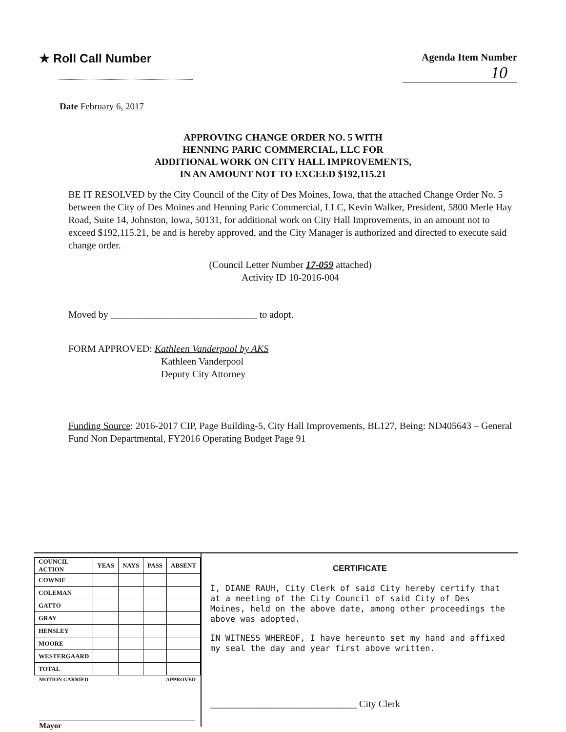★ Roll Call Number
Agenda Item Number
10
Date February 6, 2017
APPROVING CHANGE ORDER NO. 5 WITH
HENNING PARIC COMMERCIAL, LLC FOR
ADDITIONAL WORK ON CITY HALL IMPROVEMENTS,
IN AN AMOUNT NOT TO EXCEED $192,115.21
BE IT RESOLVED by the City Council of the City of Des Moines, Iowa, that the attached Change Order No. 5 between the City of Des Moines and Henning Paric Commercial, LLC, Kevin Walker, President, 5800 Merle Hay Road, Suite 14, Johnston, Iowa, 50131, for additional work on City Hall Improvements, in an amount not to exceed $192,115.21, be and is hereby approved, and the City Manager is authorized and directed to execute said change order.
(Council Letter Number 17-059 attached)
Activity ID 10-2016-004
Moved by ______________________________ to adopt.
FORM APPROVED: Kathleen Vanderpool by AKS
Kathleen Vanderpool
Deputy City Attorney
Funding Source: 2016-2017 CIP, Page Building-5, City Hall Improvements, BL127, Being: ND405643 – General Fund Non Departmental, FY2016 Operating Budget Page 91
| COUNCIL ACTION | YEAS | NAYS | PASS | ABSENT |
| --- | --- | --- | --- | --- |
| COWNIE | | | | |
| COLEMAN | | | | |
| GATTO | | | | |
| GRAY | | | | |
| HENSLEY | | | | |
| MOORE | | | | |
| WESTERGAARD | | | | |
| TOTAL | | | | |
MOTION CARRIED APPROVED
________________________________________ Mayor
CERTIFICATE
I, DIANE RAUH, City Clerk of said City hereby certify that at a meeting of the City Council of said City of Des Moines, held on the above date, among other proceedings the above was adopted.
IN WITNESS WHEREOF, I have hereunto set my hand and affixed my seal the day and year first above written.
______________________________ City Clerk